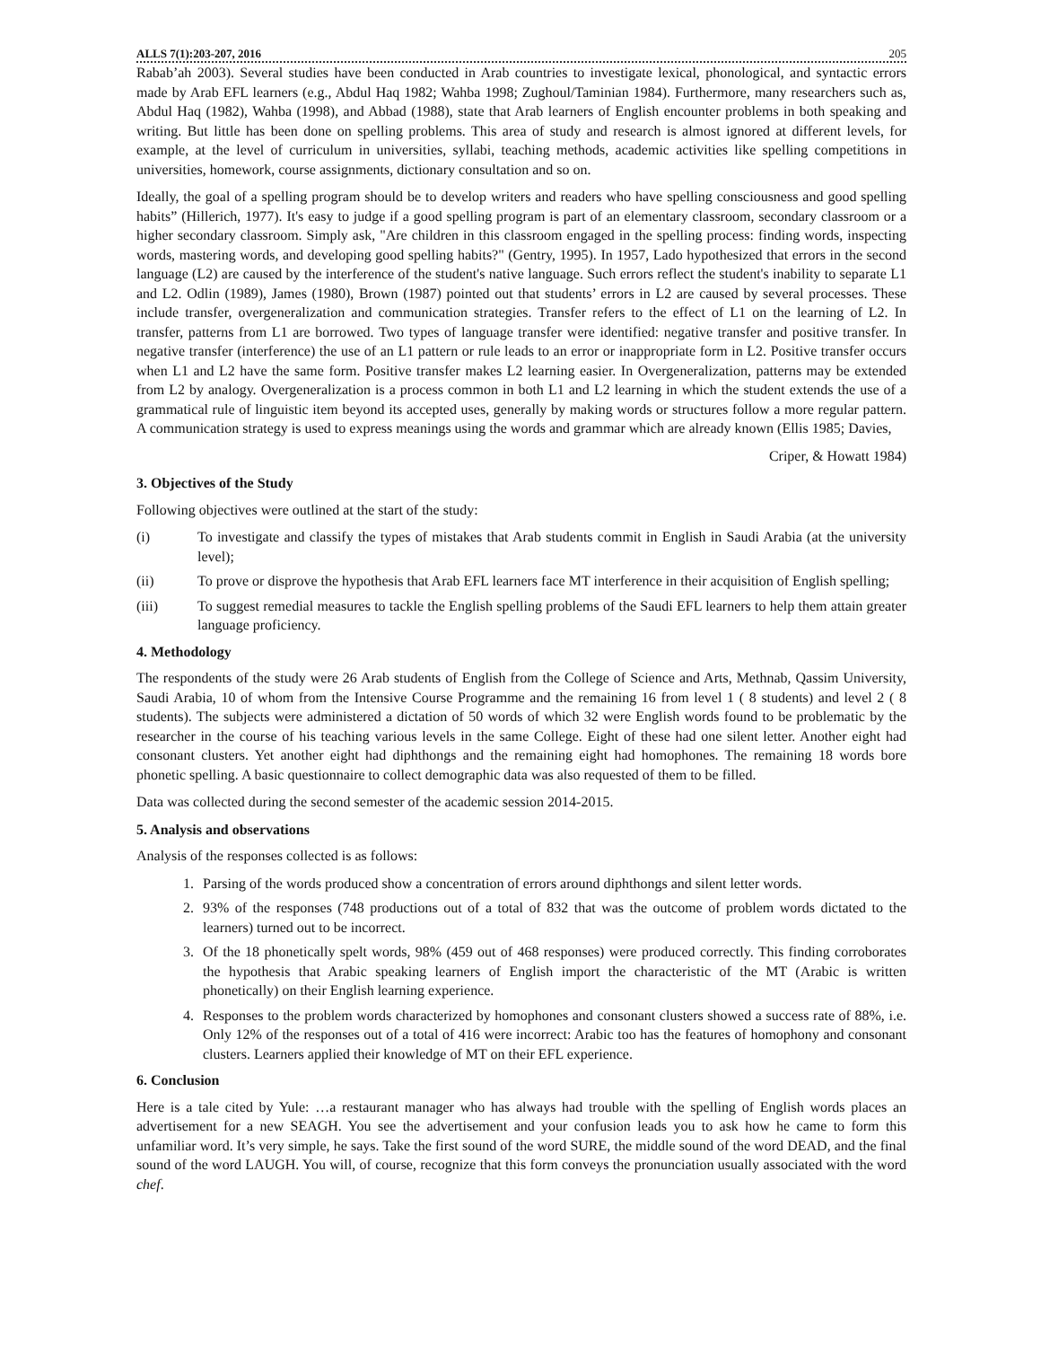ALLS 7(1):203-207, 2016 205
Rabab’ah 2003). Several studies have been conducted in Arab countries to investigate lexical, phonological, and syntactic errors made by Arab EFL learners (e.g., Abdul Haq 1982; Wahba 1998; Zughoul/Taminian 1984). Furthermore, many researchers such as, Abdul Haq (1982), Wahba (1998), and Abbad (1988), state that Arab learners of English encounter problems in both speaking and writing. But little has been done on spelling problems. This area of study and research is almost ignored at different levels, for example, at the level of curriculum in universities, syllabi, teaching methods, academic activities like spelling competitions in universities, homework, course assignments, dictionary consultation and so on.
Ideally, the goal of a spelling program should be to develop writers and readers who have spelling consciousness and good spelling habits” (Hillerich, 1977). It's easy to judge if a good spelling program is part of an elementary classroom, secondary classroom or a higher secondary classroom. Simply ask, "Are children in this classroom engaged in the spelling process: finding words, inspecting words, mastering words, and developing good spelling habits?" (Gentry, 1995). In 1957, Lado hypothesized that errors in the second language (L2) are caused by the interference of the student's native language. Such errors reflect the student's inability to separate L1 and L2. Odlin (1989), James (1980), Brown (1987) pointed out that students’ errors in L2 are caused by several processes. These include transfer, overgeneralization and communication strategies. Transfer refers to the effect of L1 on the learning of L2. In transfer, patterns from L1 are borrowed. Two types of language transfer were identified: negative transfer and positive transfer. In negative transfer (interference) the use of an L1 pattern or rule leads to an error or inappropriate form in L2. Positive transfer occurs when L1 and L2 have the same form. Positive transfer makes L2 learning easier. In Overgeneralization, patterns may be extended from L2 by analogy. Overgeneralization is a process common in both L1 and L2 learning in which the student extends the use of a grammatical rule of linguistic item beyond its accepted uses, generally by making words or structures follow a more regular pattern. A communication strategy is used to express meanings using the words and grammar which are already known (Ellis 1985; Davies,
Criper, & Howatt 1984)
3. Objectives of the Study
Following objectives were outlined at the start of the study:
(i) To investigate and classify the types of mistakes that Arab students commit in English in Saudi Arabia (at the university level);
(ii) To prove or disprove the hypothesis that Arab EFL learners face MT interference in their acquisition of English spelling;
(iii) To suggest remedial measures to tackle the English spelling problems of the Saudi EFL learners to help them attain greater language proficiency.
4. Methodology
The respondents of the study were 26 Arab students of English from the College of Science and Arts, Methnab, Qassim University, Saudi Arabia, 10 of whom from the Intensive Course Programme and the remaining 16 from level 1 ( 8 students) and level 2 ( 8 students). The subjects were administered a dictation of 50 words of which 32 were English words found to be problematic by the researcher in the course of his teaching various levels in the same College. Eight of these had one silent letter. Another eight had consonant clusters. Yet another eight had diphthongs and the remaining eight had homophones. The remaining 18 words bore phonetic spelling. A basic questionnaire to collect demographic data was also requested of them to be filled.
Data was collected during the second semester of the academic session 2014-2015.
5. Analysis and observations
Analysis of the responses collected is as follows:
1. Parsing of the words produced show a concentration of errors around diphthongs and silent letter words.
2. 93% of the responses (748 productions out of a total of 832 that was the outcome of problem words dictated to the learners) turned out to be incorrect.
3. Of the 18 phonetically spelt words, 98% (459 out of 468 responses) were produced correctly. This finding corroborates the hypothesis that Arabic speaking learners of English import the characteristic of the MT (Arabic is written phonetically) on their English learning experience.
4. Responses to the problem words characterized by homophones and consonant clusters showed a success rate of 88%, i.e. Only 12% of the responses out of a total of 416 were incorrect: Arabic too has the features of homophony and consonant clusters. Learners applied their knowledge of MT on their EFL experience.
6. Conclusion
Here is a tale cited by Yule: …a restaurant manager who has always had trouble with the spelling of English words places an advertisement for a new SEAGH. You see the advertisement and your confusion leads you to ask how he came to form this unfamiliar word. It’s very simple, he says. Take the first sound of the word SURE, the middle sound of the word DEAD, and the final sound of the word LAUGH. You will, of course, recognize that this form conveys the pronunciation usually associated with the word chef.